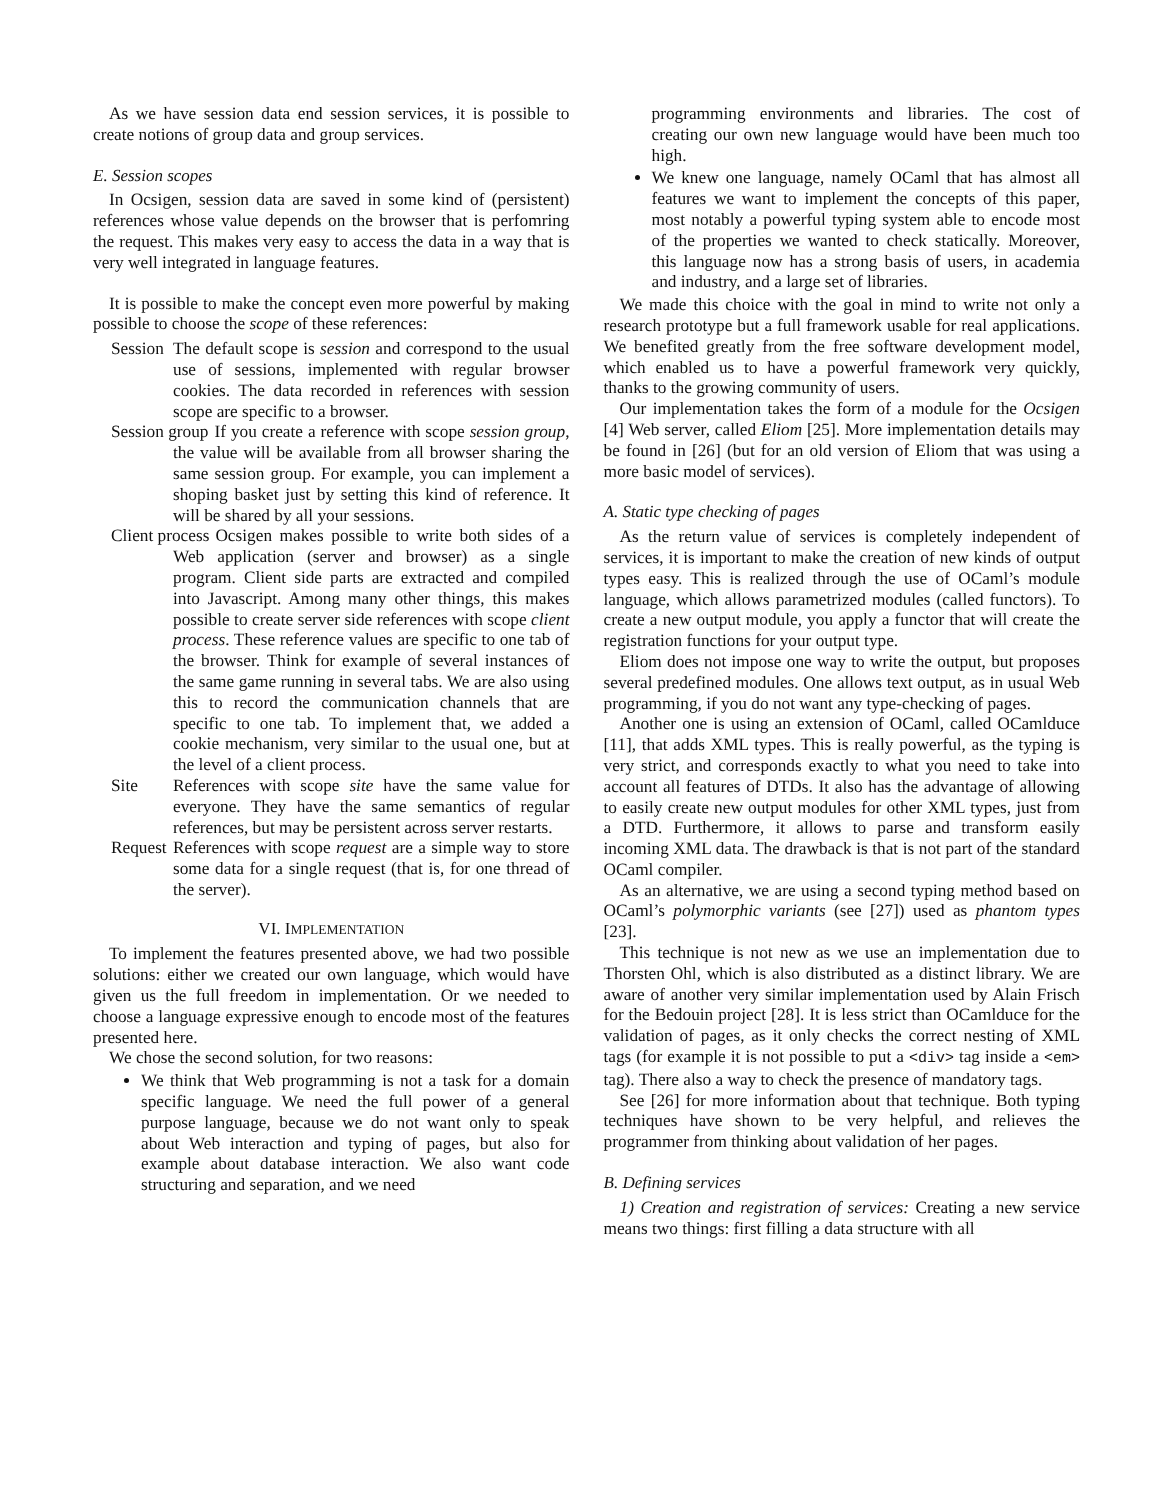As we have session data end session services, it is possible to create notions of group data and group services.
E. Session scopes
In Ocsigen, session data are saved in some kind of (persistent) references whose value depends on the browser that is perfomring the request. This makes very easy to access the data in a way that is very well integrated in language features.
It is possible to make the concept even more powerful by making possible to choose the scope of these references:
Session
The default scope is session and correspond to the usual use of sessions, implemented with regular browser cookies. The data recorded in references with session scope are specific to a browser.
Session group
If you create a reference with scope session group, the value will be available from all browser sharing the same session group. For example, you can implement a shoping basket just by setting this kind of reference. It will be shared by all your sessions.
Client process
Ocsigen makes possible to write both sides of a Web application (server and browser) as a single program. Client side parts are extracted and compiled into Javascript. Among many other things, this makes possible to create server side references with scope client process. These reference values are specific to one tab of the browser. Think for example of several instances of the same game running in several tabs. We are also using this to record the communication channels that are specific to one tab. To implement that, we added a cookie mechanism, very similar to the usual one, but at the level of a client process.
Site
References with scope site have the same value for everyone. They have the same semantics of regular references, but may be persistent across server restarts.
Request
References with scope request are a simple way to store some data for a single request (that is, for one thread of the server).
VI. IMPLEMENTATION
To implement the features presented above, we had two possible solutions: either we created our own language, which would have given us the full freedom in implementation. Or we needed to choose a language expressive enough to encode most of the features presented here.
We chose the second solution, for two reasons:
We think that Web programming is not a task for a domain specific language. We need the full power of a general purpose language, because we do not want only to speak about Web interaction and typing of pages, but also for example about database interaction. We also want code structuring and separation, and we need
programming environments and libraries. The cost of creating our own new language would have been much too high.
We knew one language, namely OCaml that has almost all features we want to implement the concepts of this paper, most notably a powerful typing system able to encode most of the properties we wanted to check statically. Moreover, this language now has a strong basis of users, in academia and industry, and a large set of libraries.
We made this choice with the goal in mind to write not only a research prototype but a full framework usable for real applications. We benefited greatly from the free software development model, which enabled us to have a powerful framework very quickly, thanks to the growing community of users.
Our implementation takes the form of a module for the Ocsigen [4] Web server, called Eliom [25]. More implementation details may be found in [26] (but for an old version of Eliom that was using a more basic model of services).
A. Static type checking of pages
As the return value of services is completely independent of services, it is important to make the creation of new kinds of output types easy. This is realized through the use of OCaml’s module language, which allows parametrized modules (called functors). To create a new output module, you apply a functor that will create the registration functions for your output type.
Eliom does not impose one way to write the output, but proposes several predefined modules. One allows text output, as in usual Web programming, if you do not want any type-checking of pages.
Another one is using an extension of OCaml, called OCamlduce [11], that adds XML types. This is really powerful, as the typing is very strict, and corresponds exactly to what you need to take into account all features of DTDs. It also has the advantage of allowing to easily create new output modules for other XML types, just from a DTD. Furthermore, it allows to parse and transform easily incoming XML data. The drawback is that is not part of the standard OCaml compiler.
As an alternative, we are using a second typing method based on OCaml’s polymorphic variants (see [27]) used as phantom types [23].
This technique is not new as we use an implementation due to Thorsten Ohl, which is also distributed as a distinct library. We are aware of another very similar implementation used by Alain Frisch for the Bedouin project [28]. It is less strict than OCamlduce for the validation of pages, as it only checks the correct nesting of XML tags (for example it is not possible to put a <div> tag inside a <em> tag). There also a way to check the presence of mandatory tags.
See [26] for more information about that technique. Both typing techniques have shown to be very helpful, and relieves the programmer from thinking about validation of her pages.
B. Defining services
1) Creation and registration of services: Creating a new service means two things: first filling a data structure with all